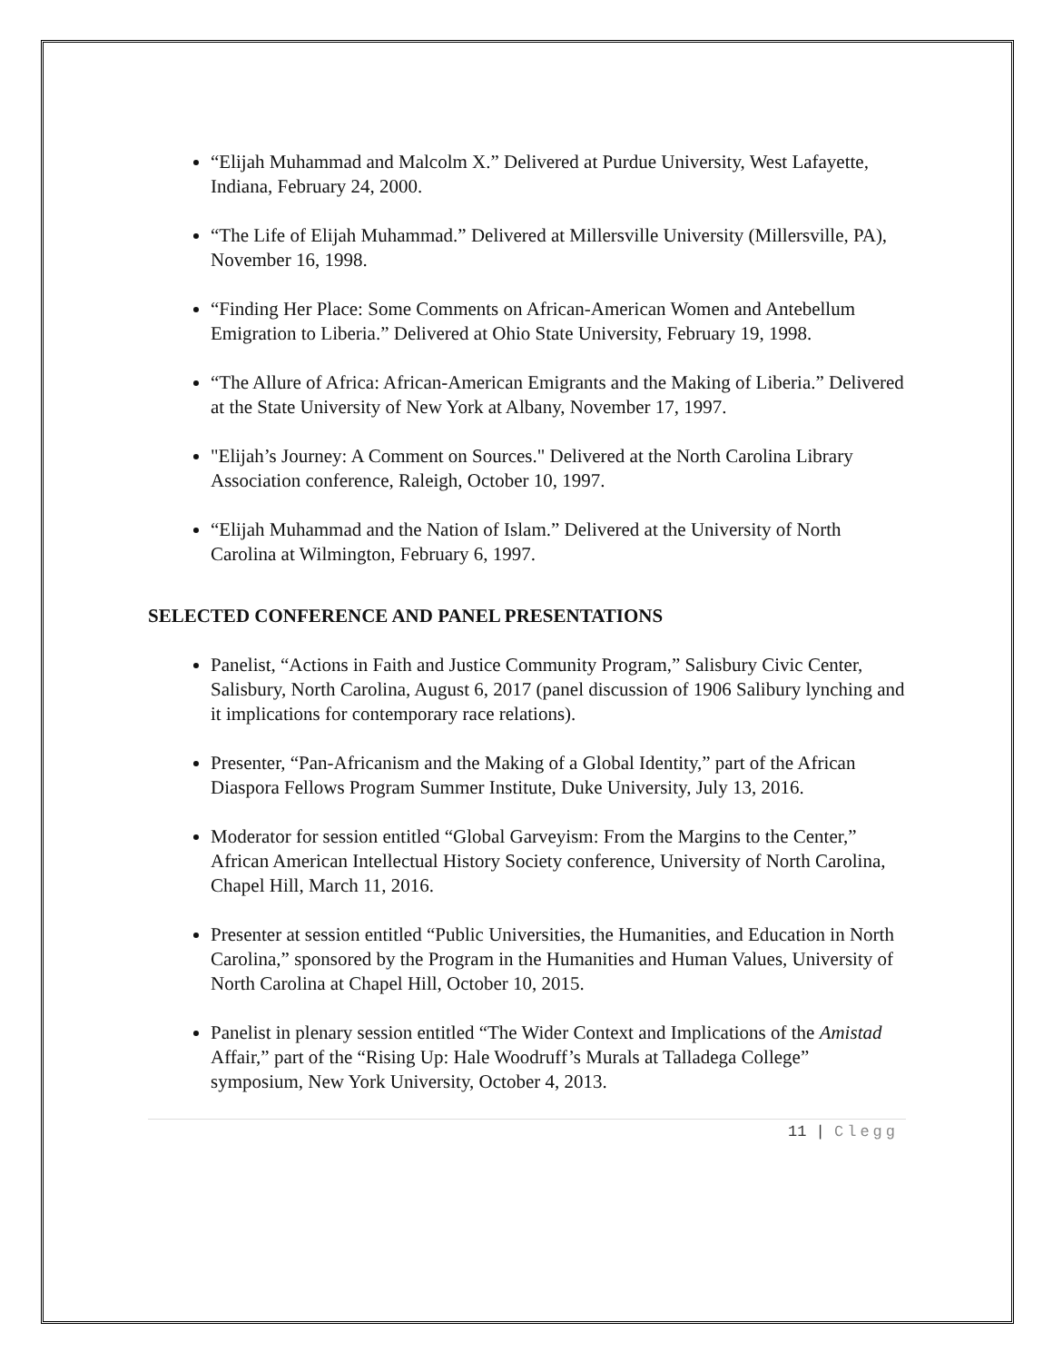“Elijah Muhammad and Malcolm X.” Delivered at Purdue University, West Lafayette, Indiana, February 24, 2000.
“The Life of Elijah Muhammad.” Delivered at Millersville University (Millersville, PA), November 16, 1998.
“Finding Her Place: Some Comments on African-American Women and Antebellum Emigration to Liberia.” Delivered at Ohio State University, February 19, 1998.
“The Allure of Africa: African-American Emigrants and the Making of Liberia.” Delivered at the State University of New York at Albany, November 17, 1997.
"Elijah’s Journey: A Comment on Sources." Delivered at the North Carolina Library Association conference, Raleigh, October 10, 1997.
“Elijah Muhammad and the Nation of Islam.” Delivered at the University of North Carolina at Wilmington, February 6, 1997.
SELECTED CONFERENCE AND PANEL PRESENTATIONS
Panelist, “Actions in Faith and Justice Community Program,” Salisbury Civic Center, Salisbury, North Carolina, August 6, 2017 (panel discussion of 1906 Salibury lynching and it implications for contemporary race relations).
Presenter, “Pan-Africanism and the Making of a Global Identity,” part of the African Diaspora Fellows Program Summer Institute, Duke University, July 13, 2016.
Moderator for session entitled “Global Garveyism: From the Margins to the Center,” African American Intellectual History Society conference, University of North Carolina, Chapel Hill, March 11, 2016.
Presenter at session entitled “Public Universities, the Humanities, and Education in North Carolina,” sponsored by the Program in the Humanities and Human Values, University of North Carolina at Chapel Hill, October 10, 2015.
Panelist in plenary session entitled “The Wider Context and Implications of the Amistad Affair,” part of the “Rising Up: Hale Woodruff’s Murals at Talladega College” symposium, New York University, October 4, 2013.
11 | Clegg